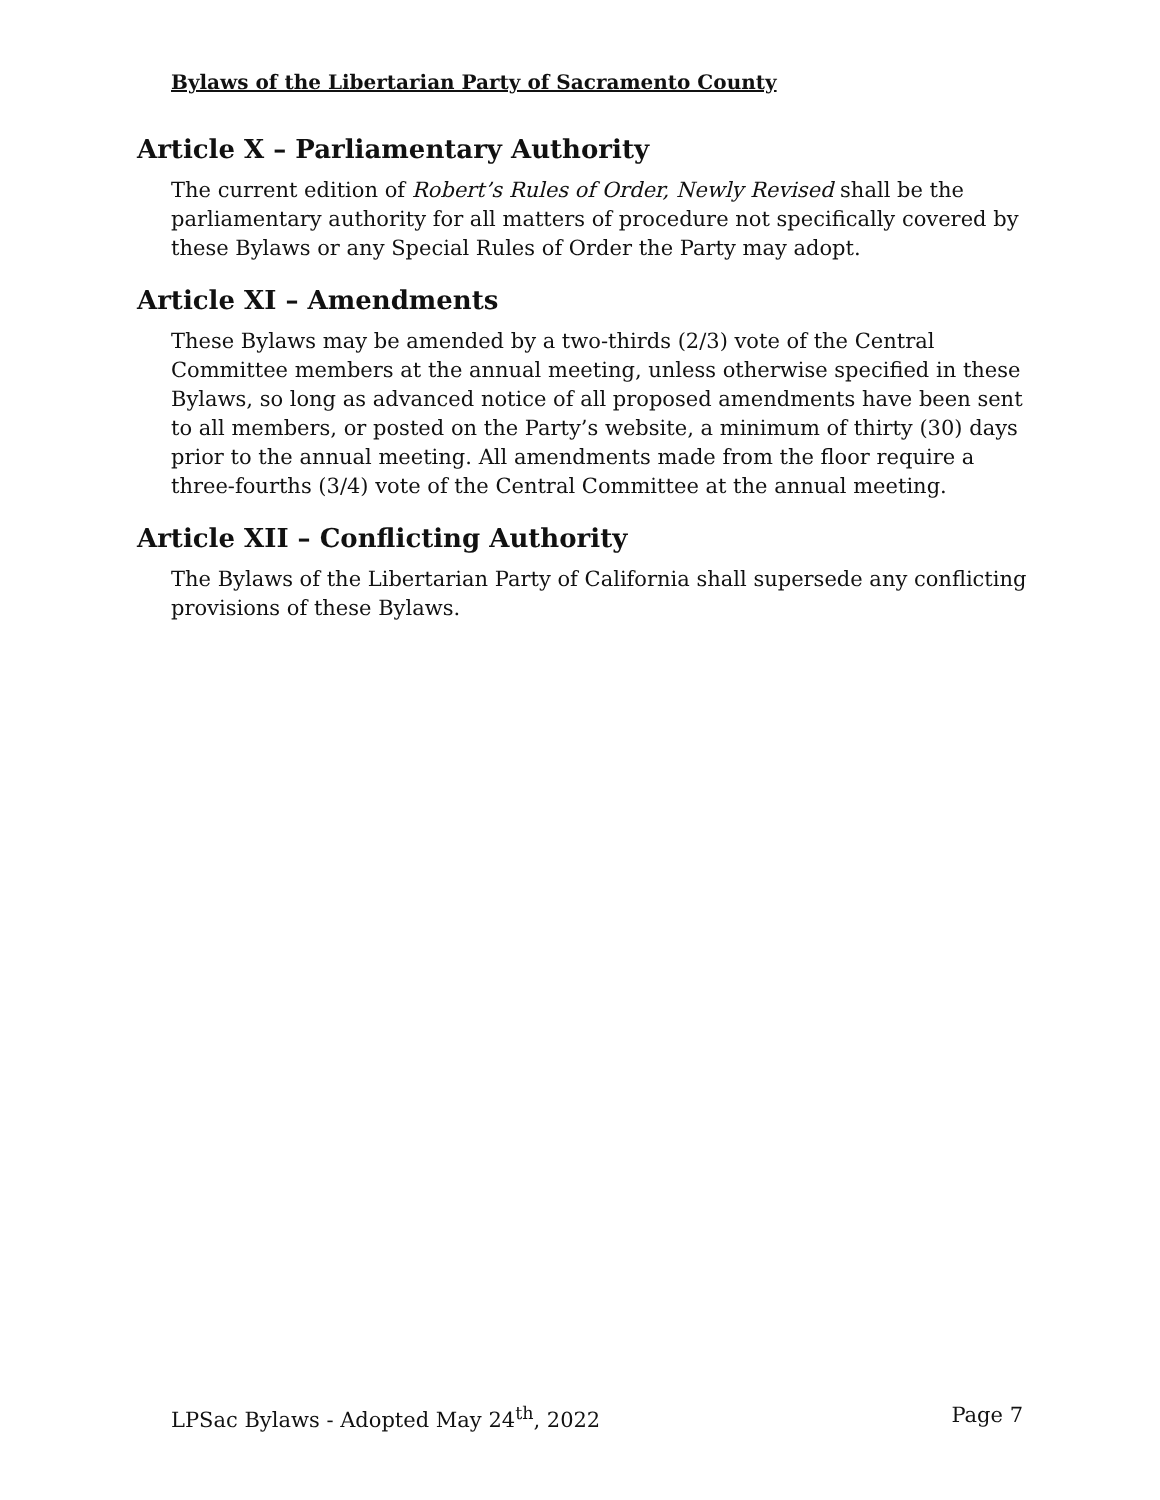Bylaws of the Libertarian Party of Sacramento County
Article X – Parliamentary Authority
The current edition of Robert’s Rules of Order, Newly Revised shall be the parliamentary authority for all matters of procedure not specifically covered by these Bylaws or any Special Rules of Order the Party may adopt.
Article XI – Amendments
These Bylaws may be amended by a two-thirds (2/3) vote of the Central Committee members at the annual meeting, unless otherwise specified in these Bylaws, so long as advanced notice of all proposed amendments have been sent to all members, or posted on the Party’s website, a minimum of thirty (30) days prior to the annual meeting. All amendments made from the floor require a three-fourths (3/4) vote of the Central Committee at the annual meeting.
Article XII – Conflicting Authority
The Bylaws of the Libertarian Party of California shall supersede any conflicting provisions of these Bylaws.
LPSac Bylaws - Adopted May 24<sup>th</sup>, 2022 Page 7